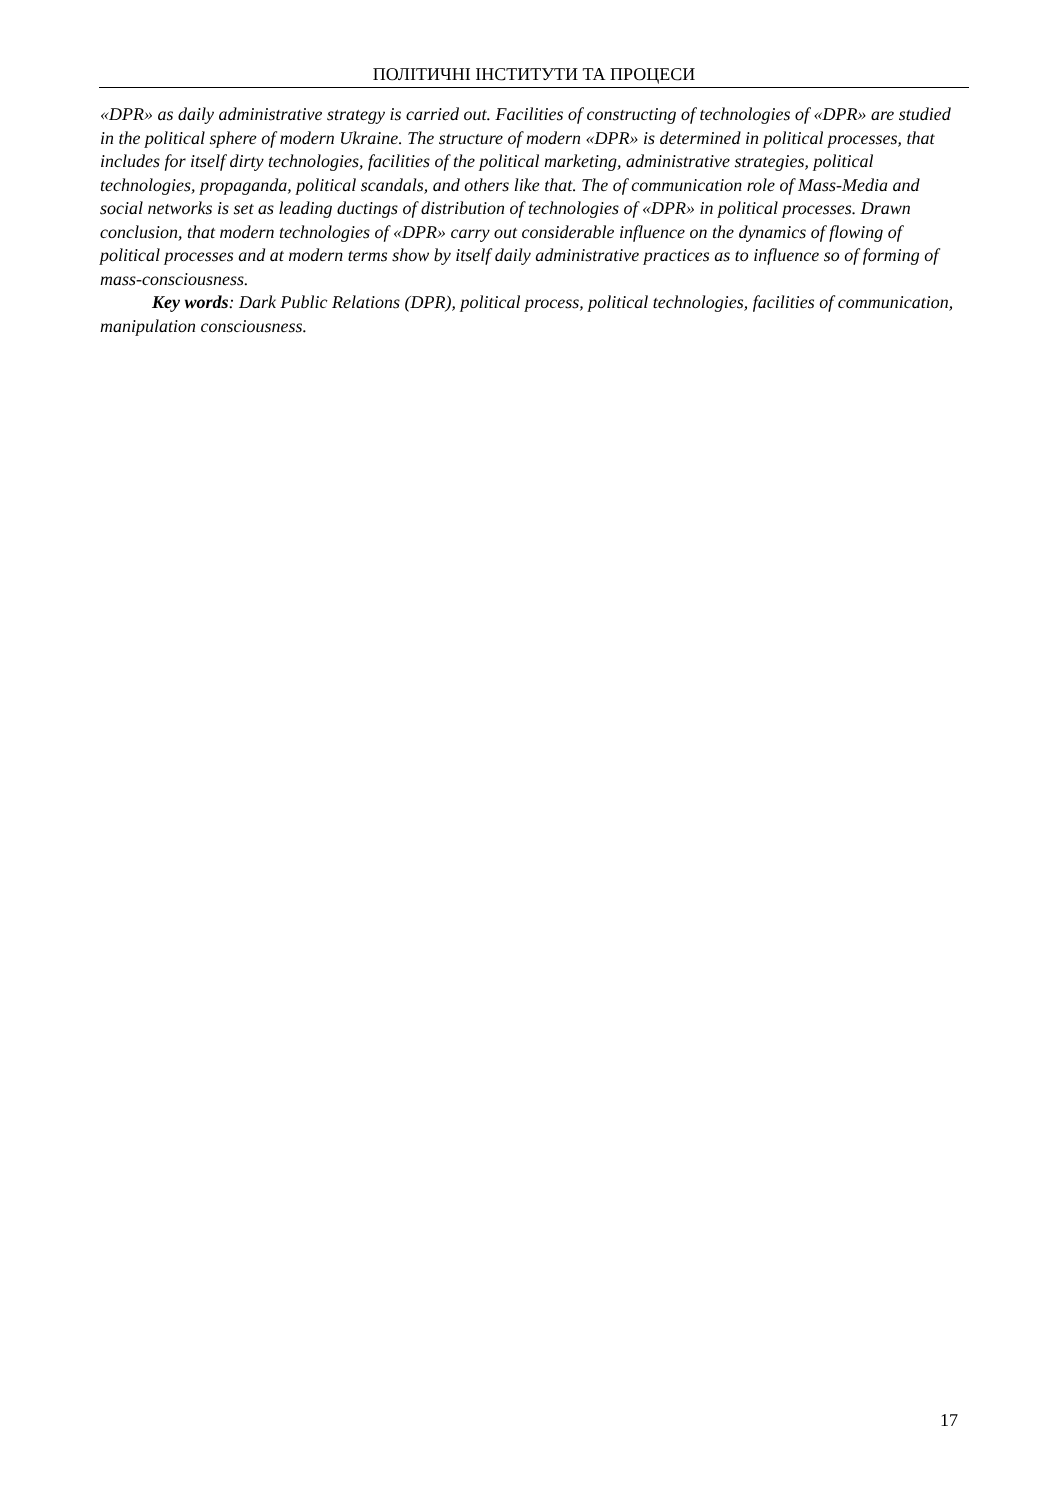ПОЛІТИЧНІ ІНСТИТУТИ ТА ПРОЦЕСИ
«DPR» as daily administrative strategy is carried out. Facilities of constructing of technologies of «DPR» are studied in the political sphere of modern Ukraine. The structure of modern «DPR» is determined in political processes, that includes for itself dirty technologies, facilities of the political marketing, administrative strategies, political technologies, propaganda, political scandals, and others like that. The of communication role of Mass-Media and social networks is set as leading ductings of distribution of technologies of «DPR» in political processes. Drawn conclusion, that modern technologies of «DPR» carry out considerable influence on the dynamics of flowing of political processes and at modern terms show by itself daily administrative practices as to influence so of forming of mass-consciousness.
Key words: Dark Public Relations (DPR), political process, political technologies, facilities of communication, manipulation consciousness.
17